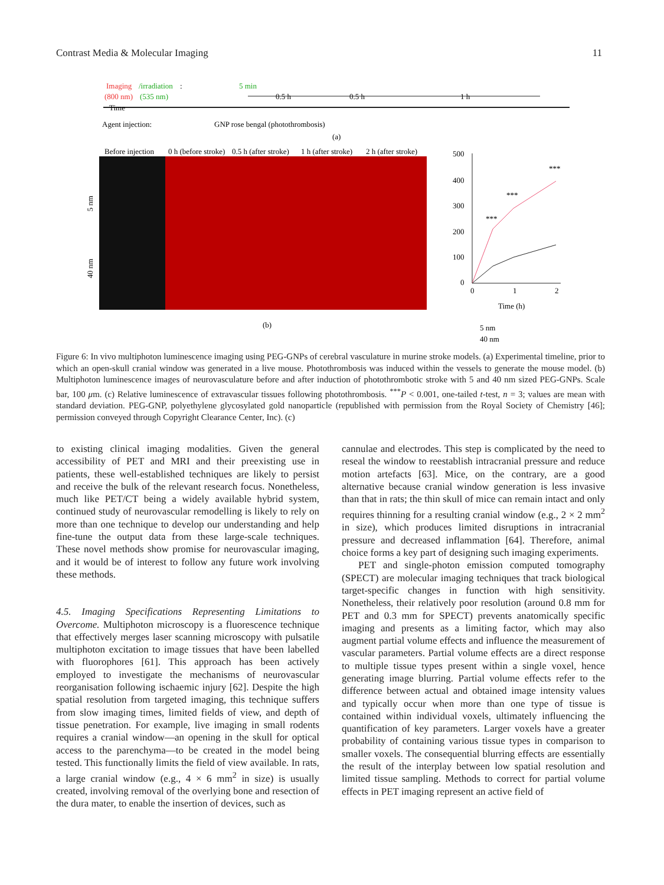Contrast Media & Molecular Imaging 11
Imaging
/irradiation
:
(800 nm)
(535 nm)
5 min
Time
0.5 h
0.5 h
1 h
Agent injection:
GNP rose bengal (photothrombosis)
(a)
Before injection
0 h (before stroke)
0.5 h (after stroke)
1 h (after stroke)
2 h (after stroke)
(b)
5 nm
40 nm
500
400
300
200
100
0
0
1
2
Time (h)
***
***
***
5 nm
40 nm
Figure 6: In vivo multiphoton luminescence imaging using PEG-GNPs of cerebral vasculature in murine stroke models. (a) Experimental timeline, prior to which an open-skull cranial window was generated in a live mouse. Photothrombosis was induced within the vessels to generate the mouse model. (b) Multiphoton luminescence images of neurovasculature before and after induction of photothrombotic stroke with 5 and 40 nm sized PEG-GNPs. Scale bar, 100 μm. (c) Relative luminescence of extravascular tissues following photothrombosis. <sup>***</sup>P < 0.001, one-tailed t-test, n = 3; values are mean with standard deviation. PEG-GNP, polyethylene glycosylated gold nanoparticle (republished with permission from the Royal Society of Chemistry [46]; permission conveyed through Copyright Clearance Center, Inc). (c)
to existing clinical imaging modalities. Given the general accessibility of PET and MRI and their preexisting use in patients, these well-established techniques are likely to persist and receive the bulk of the relevant research focus. Nonetheless, much like PET/CT being a widely available hybrid system, continued study of neurovascular remodelling is likely to rely on more than one technique to develop our understanding and help fine-tune the output data from these large-scale techniques. These novel methods show promise for neurovascular imaging, and it would be of interest to follow any future work involving these methods.
4.5. Imaging Specifications Representing Limitations to Overcome. Multiphoton microscopy is a fluorescence technique that effectively merges laser scanning microscopy with pulsatile multiphoton excitation to image tissues that have been labelled with fluorophores [61]. This approach has been actively employed to investigate the mechanisms of neurovascular reorganisation following ischaemic injury [62]. Despite the high spatial resolution from targeted imaging, this technique suffers from slow imaging times, limited fields of view, and depth of tissue penetration. For example, live imaging in small rodents requires a cranial window—an opening in the skull for optical access to the parenchyma—to be created in the model being tested. This functionally limits the field of view available. In rats, a large cranial window (e.g., 4 × 6 mm<sup>2</sup> in size) is usually created, involving removal of the overlying bone and resection of the dura mater, to enable the insertion of devices, such as
cannulae and electrodes. This step is complicated by the need to reseal the window to reestablish intracranial pressure and reduce motion artefacts [63]. Mice, on the contrary, are a good alternative because cranial window generation is less invasive than that in rats; the thin skull of mice can remain intact and only requires thinning for a resulting cranial window (e.g., 2 × 2 mm<sup>2</sup> in size), which produces limited disruptions in intracranial pressure and decreased inflammation [64]. Therefore, animal choice forms a key part of designing such imaging experiments.
PET and single-photon emission computed tomography (SPECT) are molecular imaging techniques that track biological target-specific changes in function with high sensitivity. Nonetheless, their relatively poor resolution (around 0.8 mm for PET and 0.3 mm for SPECT) prevents anatomically specific imaging and presents as a limiting factor, which may also augment partial volume effects and influence the measurement of vascular parameters. Partial volume effects are a direct response to multiple tissue types present within a single voxel, hence generating image blurring. Partial volume effects refer to the difference between actual and obtained image intensity values and typically occur when more than one type of tissue is contained within individual voxels, ultimately influencing the quantification of key parameters. Larger voxels have a greater probability of containing various tissue types in comparison to smaller voxels. The consequential blurring effects are essentially the result of the interplay between low spatial resolution and limited tissue sampling. Methods to correct for partial volume effects in PET imaging represent an active field of